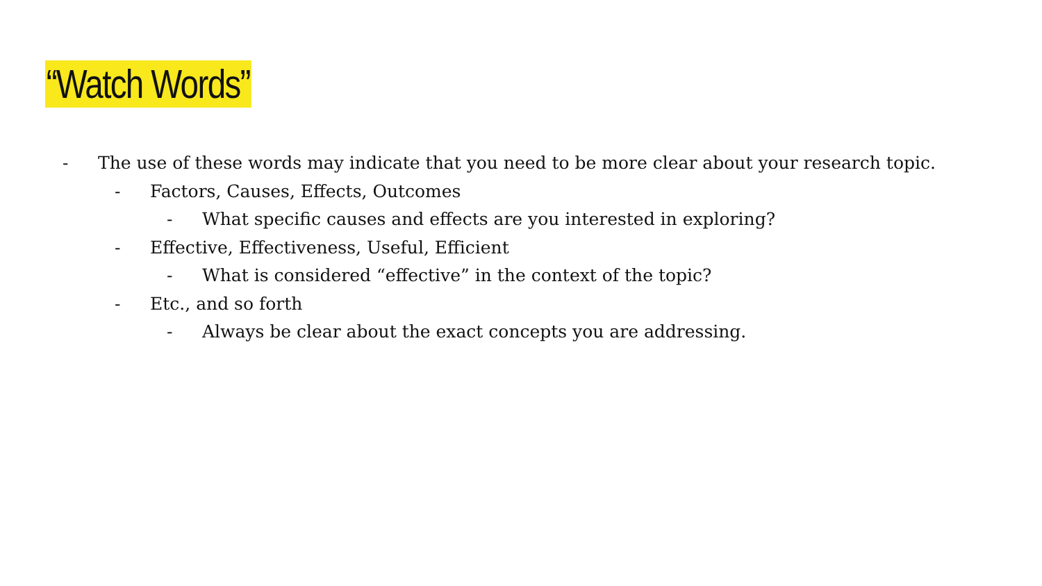“Watch Words”
- The use of these words may indicate that you need to be more clear about your research topic.
- Factors, Causes, Effects, Outcomes
- What specific causes and effects are you interested in exploring?
- Effective, Effectiveness, Useful, Efficient
- What is considered “effective” in the context of the topic?
- Etc., and so forth
- Always be clear about the exact concepts you are addressing.